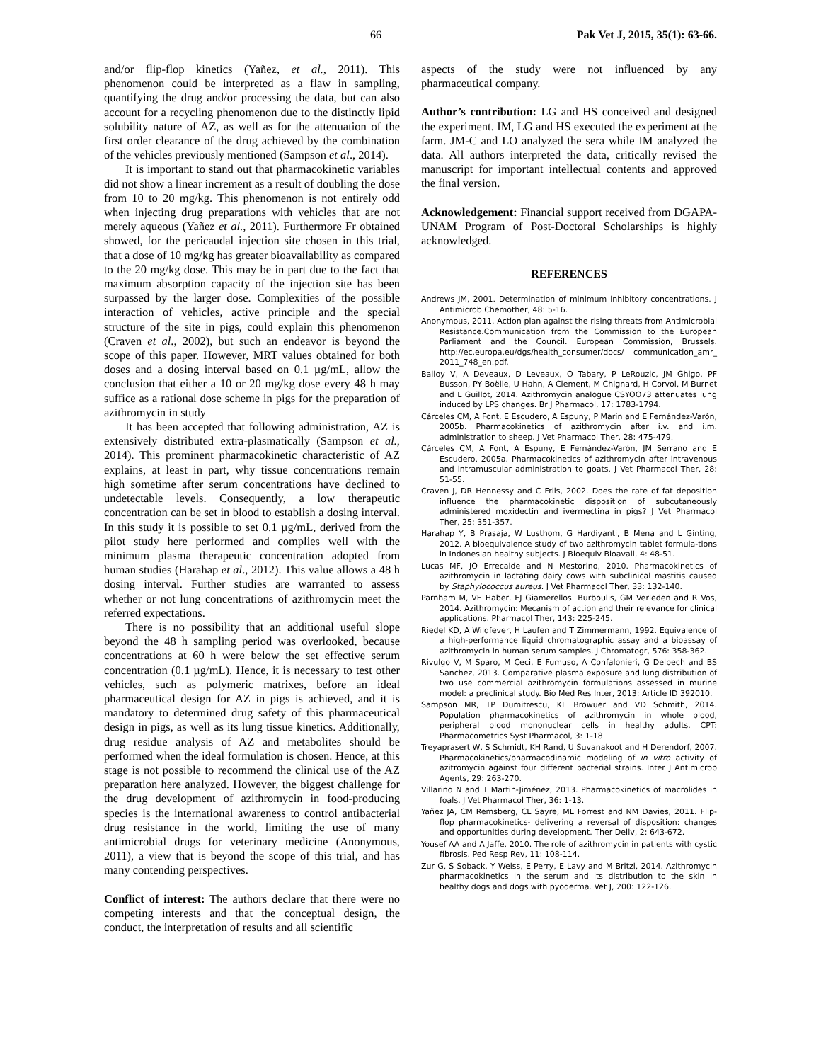66 Pak Vet J, 2015, 35(1): 63-66.
and/or flip-flop kinetics (Yañez, et al., 2011). This phenomenon could be interpreted as a flaw in sampling, quantifying the drug and/or processing the data, but can also account for a recycling phenomenon due to the distinctly lipid solubility nature of AZ, as well as for the attenuation of the first order clearance of the drug achieved by the combination of the vehicles previously mentioned (Sampson et al., 2014).
It is important to stand out that pharmacokinetic variables did not show a linear increment as a result of doubling the dose from 10 to 20 mg/kg. This phenomenon is not entirely odd when injecting drug preparations with vehicles that are not merely aqueous (Yañez et al., 2011). Furthermore Fr obtained showed, for the pericaudal injection site chosen in this trial, that a dose of 10 mg/kg has greater bioavailability as compared to the 20 mg/kg dose. This may be in part due to the fact that maximum absorption capacity of the injection site has been surpassed by the larger dose. Complexities of the possible interaction of vehicles, active principle and the special structure of the site in pigs, could explain this phenomenon (Craven et al., 2002), but such an endeavor is beyond the scope of this paper. However, MRT values obtained for both doses and a dosing interval based on 0.1 µg/mL, allow the conclusion that either a 10 or 20 mg/kg dose every 48 h may suffice as a rational dose scheme in pigs for the preparation of azithromycin in study
It has been accepted that following administration, AZ is extensively distributed extra-plasmatically (Sampson et al., 2014). This prominent pharmacokinetic characteristic of AZ explains, at least in part, why tissue concentrations remain high sometime after serum concentrations have declined to undetectable levels. Consequently, a low therapeutic concentration can be set in blood to establish a dosing interval. In this study it is possible to set 0.1 µg/mL, derived from the pilot study here performed and complies well with the minimum plasma therapeutic concentration adopted from human studies (Harahap et al., 2012). This value allows a 48 h dosing interval. Further studies are warranted to assess whether or not lung concentrations of azithromycin meet the referred expectations.
There is no possibility that an additional useful slope beyond the 48 h sampling period was overlooked, because concentrations at 60 h were below the set effective serum concentration (0.1 µg/mL). Hence, it is necessary to test other vehicles, such as polymeric matrixes, before an ideal pharmaceutical design for AZ in pigs is achieved, and it is mandatory to determined drug safety of this pharmaceutical design in pigs, as well as its lung tissue kinetics. Additionally, drug residue analysis of AZ and metabolites should be performed when the ideal formulation is chosen. Hence, at this stage is not possible to recommend the clinical use of the AZ preparation here analyzed. However, the biggest challenge for the drug development of azithromycin in food-producing species is the international awareness to control antibacterial drug resistance in the world, limiting the use of many antimicrobial drugs for veterinary medicine (Anonymous, 2011), a view that is beyond the scope of this trial, and has many contending perspectives.
Conflict of interest: The authors declare that there were no competing interests and that the conceptual design, the conduct, the interpretation of results and all scientific
aspects of the study were not influenced by any pharmaceutical company.
Author’s contribution: LG and HS conceived and designed the experiment. IM, LG and HS executed the experiment at the farm. JM-C and LO analyzed the sera while IM analyzed the data. All authors interpreted the data, critically revised the manuscript for important intellectual contents and approved the final version.
Acknowledgement: Financial support received from DGAPA-UNAM Program of Post-Doctoral Scholarships is highly acknowledged.
REFERENCES
Andrews JM, 2001. Determination of minimum inhibitory concentrations. J Antimicrob Chemother, 48: 5-16.
Anonymous, 2011. Action plan against the rising threats from Antimicrobial Resistance.Communication from the Commission to the European Parliament and the Council. European Commission, Brussels. http://ec.europa.eu/dgs/health_consumer/docs/ communication_amr_ 2011_748_en.pdf.
Balloy V, A Deveaux, D Leveaux, O Tabary, P LeRouzic, JM Ghigo, PF Busson, PY Boëlle, U Hahn, A Clement, M Chignard, H Corvol, M Burnet and L Guillot, 2014. Azithromycin analogue CSYOO73 attenuates lung induced by LPS changes. Br J Pharmacol, 17: 1783-1794.
Cárceles CM, A Font, E Escudero, A Espuny, P Marín and E Fernández-Varón, 2005b. Pharmacokinetics of azithromycin after i.v. and i.m. administration to sheep. J Vet Pharmacol Ther, 28: 475-479.
Cárceles CM, A Font, A Espuny, E Fernández-Varón, JM Serrano and E Escudero, 2005a. Pharmacokinetics of azithromycin after intravenous and intramuscular administration to goats. J Vet Pharmacol Ther, 28: 51-55.
Craven J, DR Hennessy and C Friis, 2002. Does the rate of fat deposition influence the pharmacokinetic disposition of subcutaneously administered moxidectin and ivermectina in pigs? J Vet Pharmacol Ther, 25: 351-357.
Harahap Y, B Prasaja, W Lusthom, G Hardiyanti, B Mena and L Ginting, 2012. A bioequivalence study of two azithromycin tablet formula-tions in Indonesian healthy subjects. J Bioequiv Bioavail, 4: 48-51.
Lucas MF, JO Errecalde and N Mestorino, 2010. Pharmacokinetics of azithromycin in lactating dairy cows with subclinical mastitis caused by Staphylococcus aureus. J Vet Pharmacol Ther, 33: 132-140.
Parnham M, VE Haber, EJ Giamerellos. Burboulis, GM Verleden and R Vos, 2014. Azithromycin: Mecanism of action and their relevance for clinical applications. Pharmacol Ther, 143: 225-245.
Riedel KD, A Wildfever, H Laufen and T Zimmermann, 1992. Equivalence of a high-performance liquid chromatographic assay and a bioassay of azithromycin in human serum samples. J Chromatogr, 576: 358-362.
Rivulgo V, M Sparo, M Ceci, E Fumuso, A Confalonieri, G Delpech and BS Sanchez, 2013. Comparative plasma exposure and lung distribution of two use commercial azithromycin formulations assessed in murine model: a preclinical study. Bio Med Res Inter, 2013: Article ID 392010.
Sampson MR, TP Dumitrescu, KL Browuer and VD Schmith, 2014. Population pharmacokinetics of azithromycin in whole blood, peripheral blood mononuclear cells in healthy adults. CPT: Pharmacometrics Syst Pharmacol, 3: 1-18.
Treyaprasert W, S Schmidt, KH Rand, U Suvanakoot and H Derendorf, 2007. Pharmacokinetics/pharmacodinamic modeling of in vitro activity of azitromycin against four different bacterial strains. Inter J Antimicrob Agents, 29: 263-270.
Villarino N and T Martin-Jiménez, 2013. Pharmacokinetics of macrolides in foals. J Vet Pharmacol Ther, 36: 1-13.
Yañez JA, CM Remsberg, CL Sayre, ML Forrest and NM Davies, 2011. Flip-flop pharmacokinetics- delivering a reversal of disposition: changes and opportunities during development. Ther Deliv, 2: 643-672.
Yousef AA and A Jaffe, 2010. The role of azithromycin in patients with cystic fibrosis. Ped Resp Rev, 11: 108-114.
Zur G, S Soback, Y Weiss, E Perry, E Lavy and M Britzi, 2014. Azithromycin pharmacokinetics in the serum and its distribution to the skin in healthy dogs and dogs with pyoderma. Vet J, 200: 122-126.